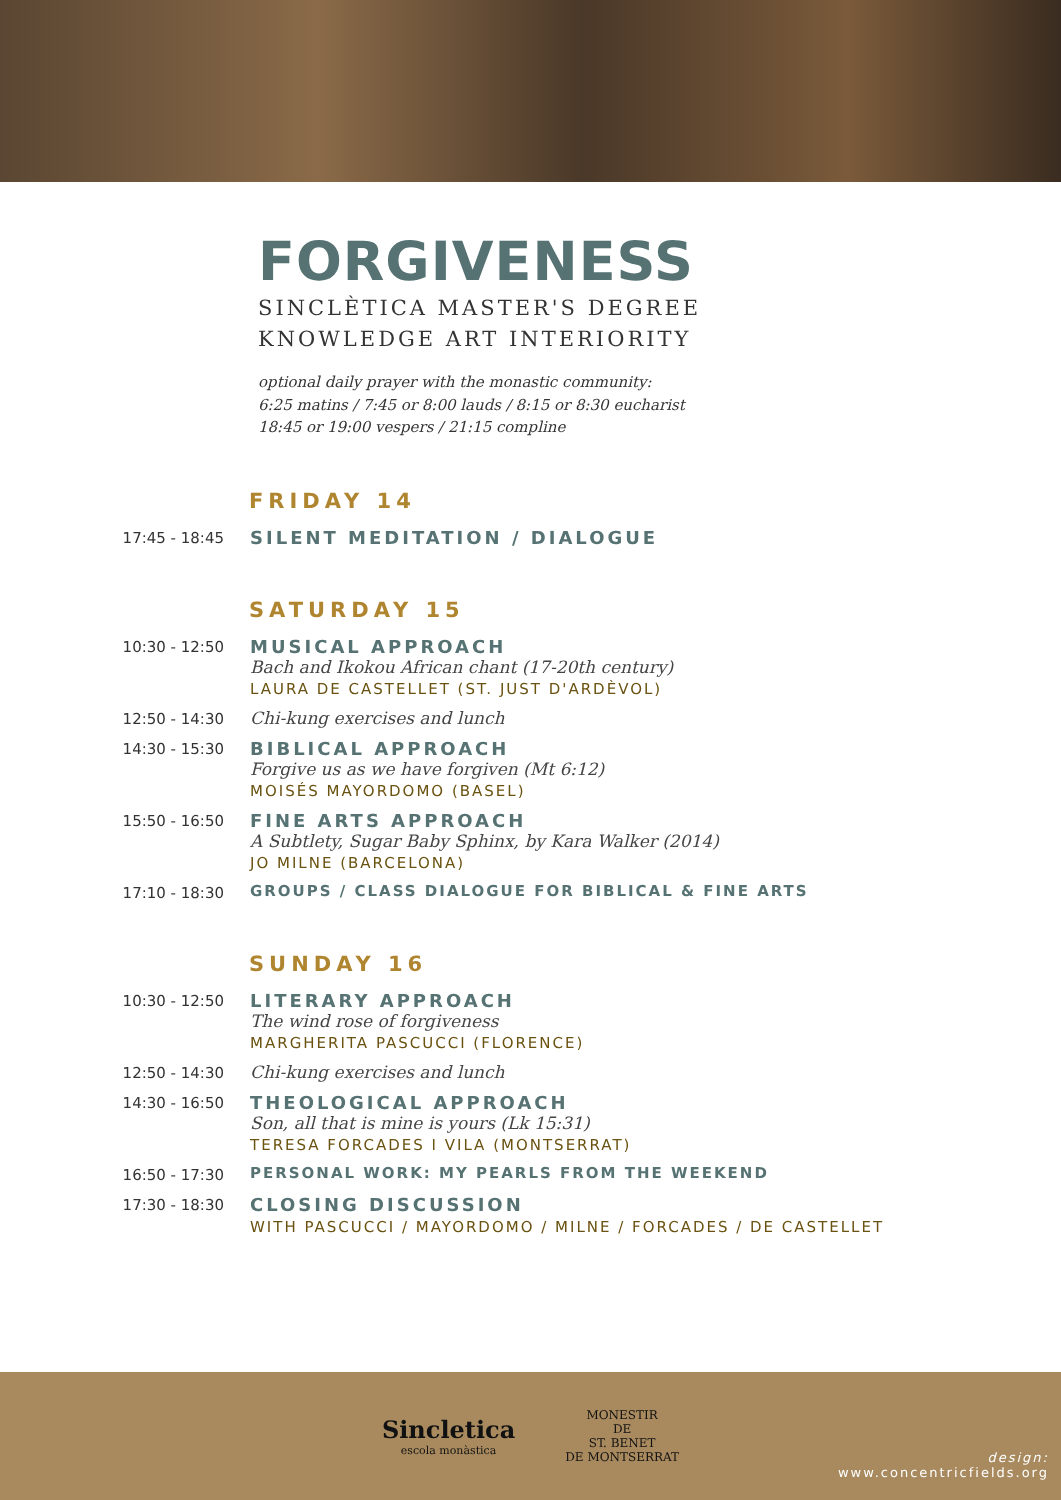FORGIVENESS
SINCLÈTICA MASTER'S DEGREE
KNOWLEDGE ART INTERIORITY
optional daily prayer with the monastic community:
6:25 matins / 7:45 or 8:00 lauds / 8:15 or 8:30 eucharist
18:45 or 19:00 vespers / 21:15 compline
FRIDAY 14
17:45 - 18:45
SILENT MEDITATION / DIALOGUE
SATURDAY 15
10:30 - 12:50
MUSICAL APPROACH
Bach and Ikokou African chant (17-20th century)
LAURA DE CASTELLET (ST. JUST D'ARDÈVOL)
12:50 - 14:30 Chi-kung exercises and lunch
14:30 - 15:30
BIBLICAL APPROACH
Forgive us as we have forgiven (Mt 6:12)
MOISÉS MAYORDOMO (BASEL)
15:50 - 16:50
FINE ARTS APPROACH
A Subtlety, Sugar Baby Sphinx, by Kara Walker (2014)
JO MILNE (BARCELONA)
17:10 - 18:30 GROUPS / CLASS DIALOGUE FOR BIBLICAL & FINE ARTS
SUNDAY 16
10:30 - 12:50
LITERARY APPROACH
The wind rose of forgiveness
MARGHERITA PASCUCCI (FLORENCE)
12:50 - 14:30 Chi-kung exercises and lunch
14:30 - 16:50
THEOLOGICAL APPROACH
Son, all that is mine is yours (Lk 15:31)
TERESA FORCADES I VILA (MONTSERRAT)
16:50 - 17:30 PERSONAL WORK: MY PEARLS FROM THE WEEKEND
17:30 - 18:30
CLOSING DISCUSSION
WITH PASCUCCI / MAYORDOMO / MILNE / FORCADES / DE CASTELLET
Sincletica
escola monàstica
MONESTIR
DE
ST. BENET
DE MONTSERRAT
design:
www.concentricfields.org